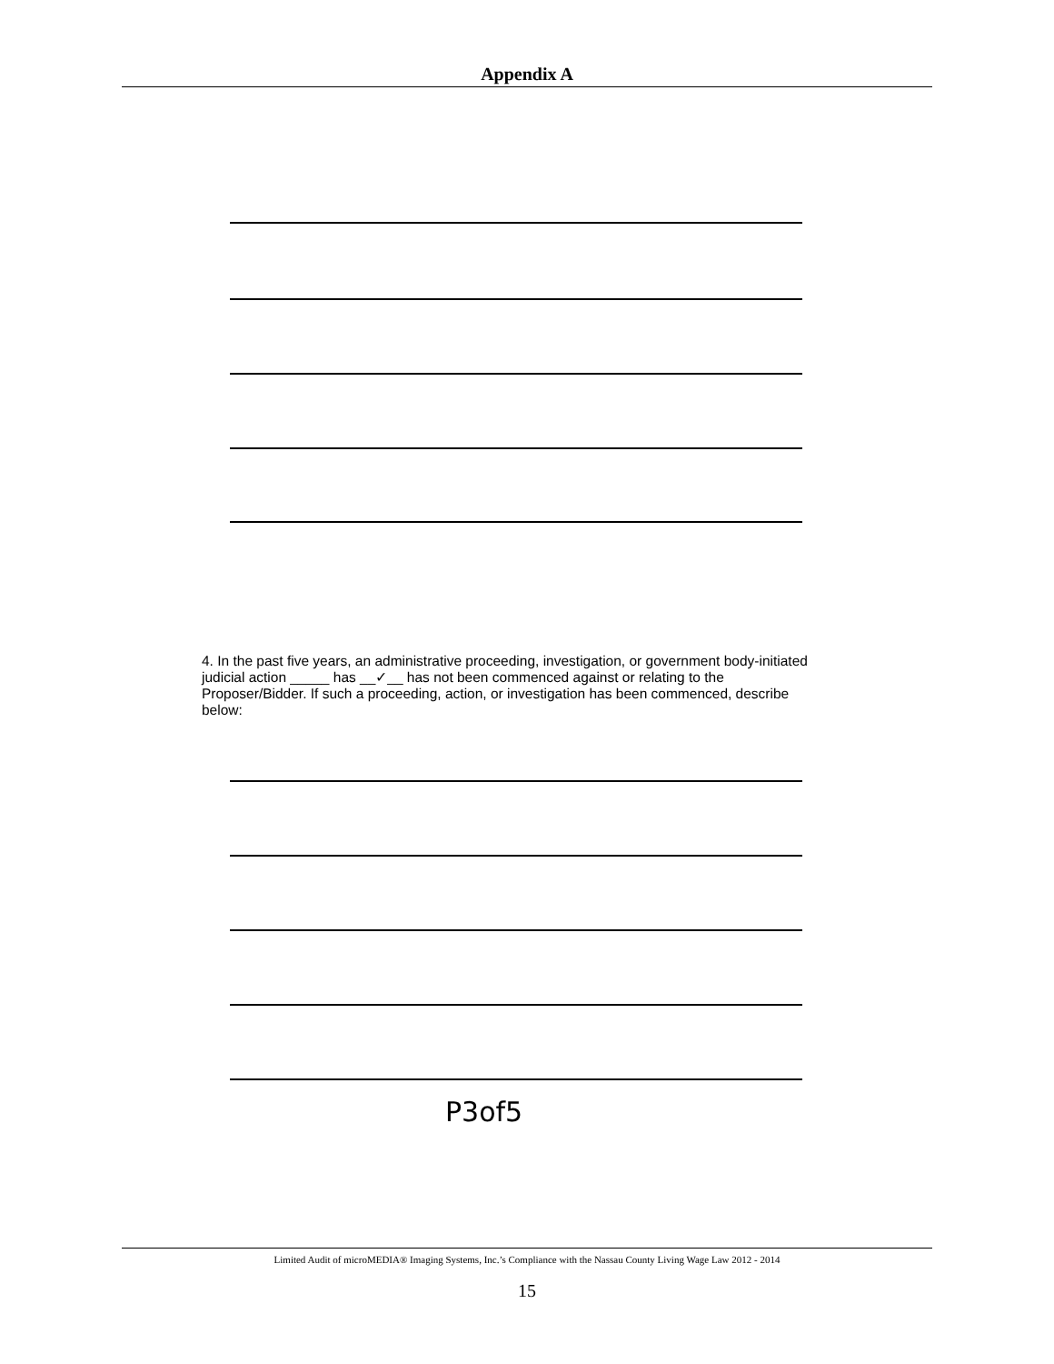Appendix A
4. In the past five years, an administrative proceeding, investigation, or government body-initiated judicial action _____ has __✓__ has not been commenced against or relating to the Proposer/Bidder. If such a proceeding, action, or investigation has been commenced, describe below:
P3of5
Limited Audit of microMEDIA® Imaging Systems, Inc.’s Compliance with the Nassau County Living Wage Law 2012 - 2014
15